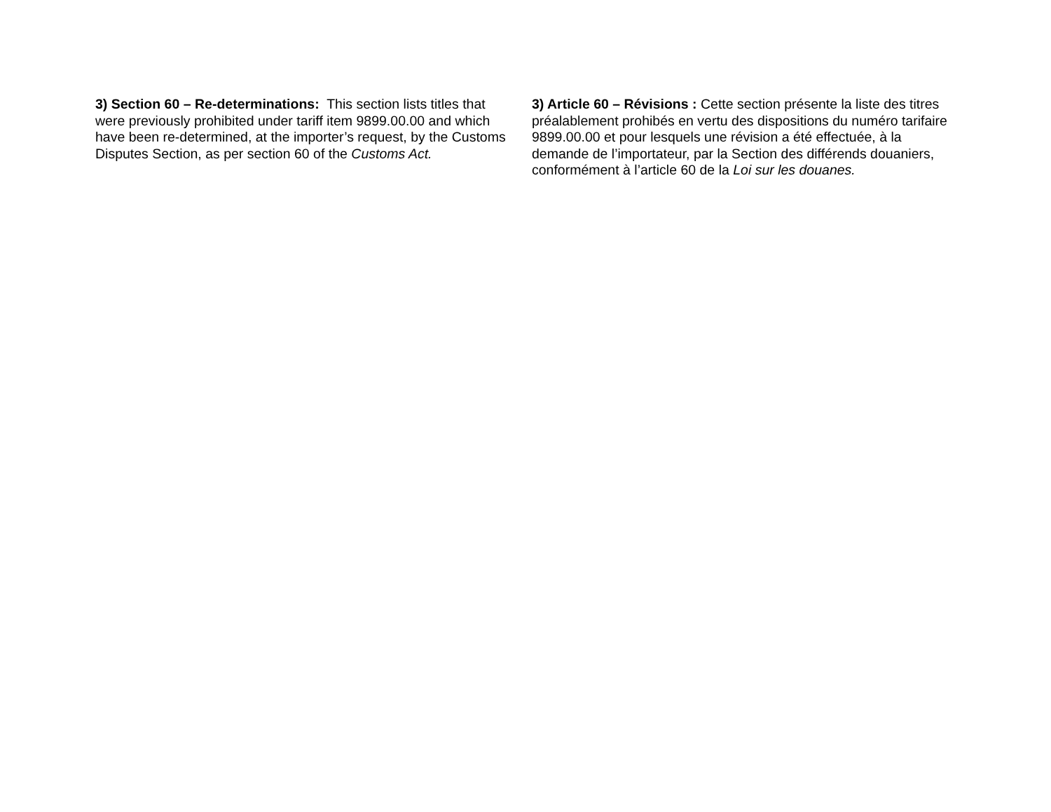3) Section 60 – Re-determinations: This section lists titles that were previously prohibited under tariff item 9899.00.00 and which have been re-determined, at the importer’s request, by the Customs Disputes Section, as per section 60 of the Customs Act.
3) Article 60 – Révisions : Cette section présente la liste des titres préalablement prohibés en vertu des dispositions du numéro tarifaire 9899.00.00 et pour lesquels une révision a été effectuée, à la demande de l’importateur, par la Section des différends douaniers, conformément à l’article 60 de la Loi sur les douanes.